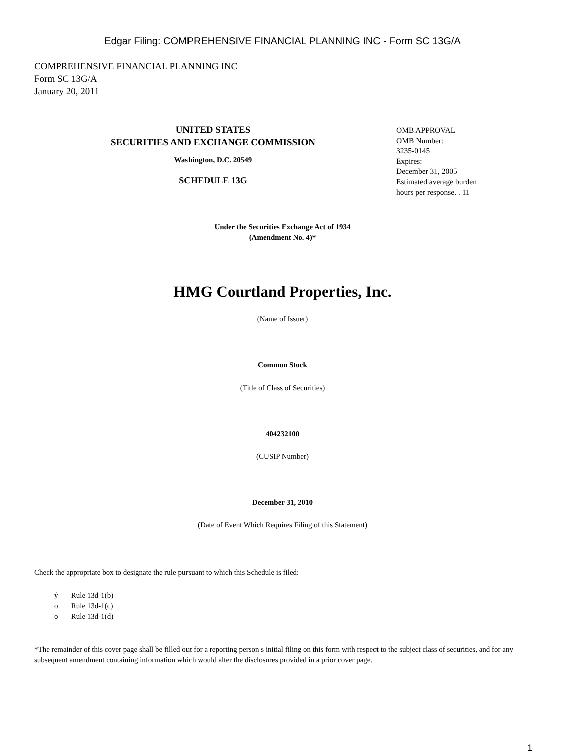Edgar Filing: COMPREHENSIVE FINANCIAL PLANNING INC - Form SC 13G/A
COMPREHENSIVE FINANCIAL PLANNING INC
Form SC 13G/A
January 20, 2011
UNITED STATES
SECURITIES AND EXCHANGE COMMISSION
Washington, D.C. 20549
SCHEDULE 13G
OMB APPROVAL
OMB Number:
3235-0145
Expires:
December 31, 2005
Estimated average burden
hours per response. . 11
Under the Securities Exchange Act of 1934
(Amendment No. 4)*
HMG Courtland Properties, Inc.
(Name of Issuer)
Common Stock
(Title of Class of Securities)
404232100
(CUSIP Number)
December 31, 2010
(Date of Event Which Requires Filing of this Statement)
Check the appropriate box to designate the rule pursuant to which this Schedule is filed:
ý Rule 13d-1(b)
o Rule 13d-1(c)
o Rule 13d-1(d)
*The remainder of this cover page shall be filled out for a reporting person s initial filing on this form with respect to the subject class of securities, and for any subsequent amendment containing information which would alter the disclosures provided in a prior cover page.
1